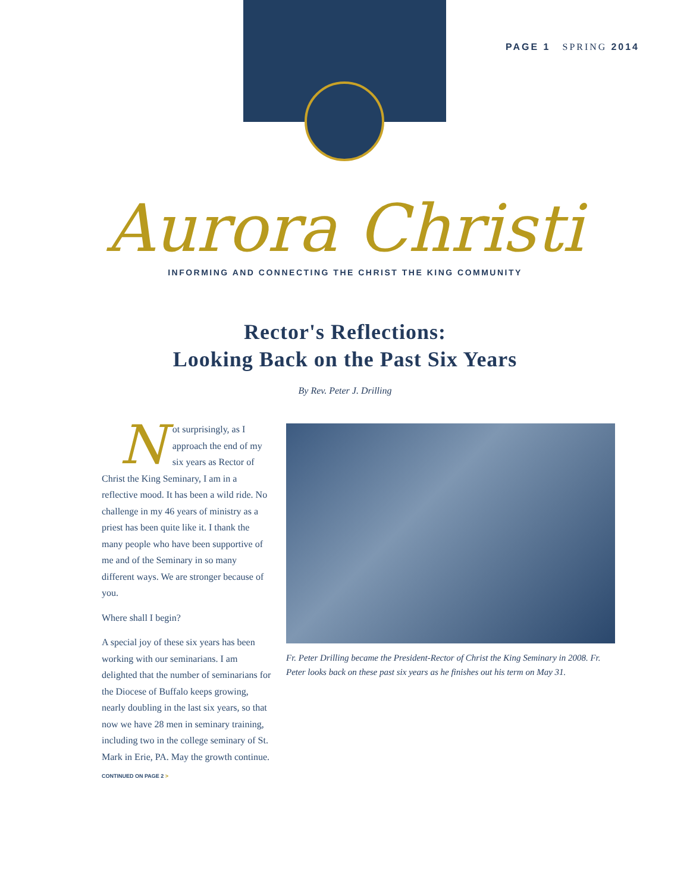PAGE 1 SPRING 2014
Aurora Christi
INFORMING AND CONNECTING THE CHRIST THE KING COMMUNITY
Rector's Reflections:
Looking Back on the Past Six Years
By Rev. Peter J. Drilling
Not surprisingly, as I approach the end of my six years as Rector of Christ the King Seminary, I am in a reflective mood. It has been a wild ride. No challenge in my 46 years of ministry as a priest has been quite like it. I thank the many people who have been supportive of me and of the Seminary in so many different ways. We are stronger because of you.
Where shall I begin?
A special joy of these six years has been working with our seminarians. I am delighted that the number of seminarians for the Diocese of Buffalo keeps growing, nearly doubling in the last six years, so that now we have 28 men in seminary training, including two in the college seminary of St. Mark in Erie, PA. May the growth continue.
CONTINUED ON PAGE 2 >
Fr. Peter Drilling became the President-Rector of Christ the King Seminary in 2008. Fr. Peter looks back on these past six years as he finishes out his term on May 31.